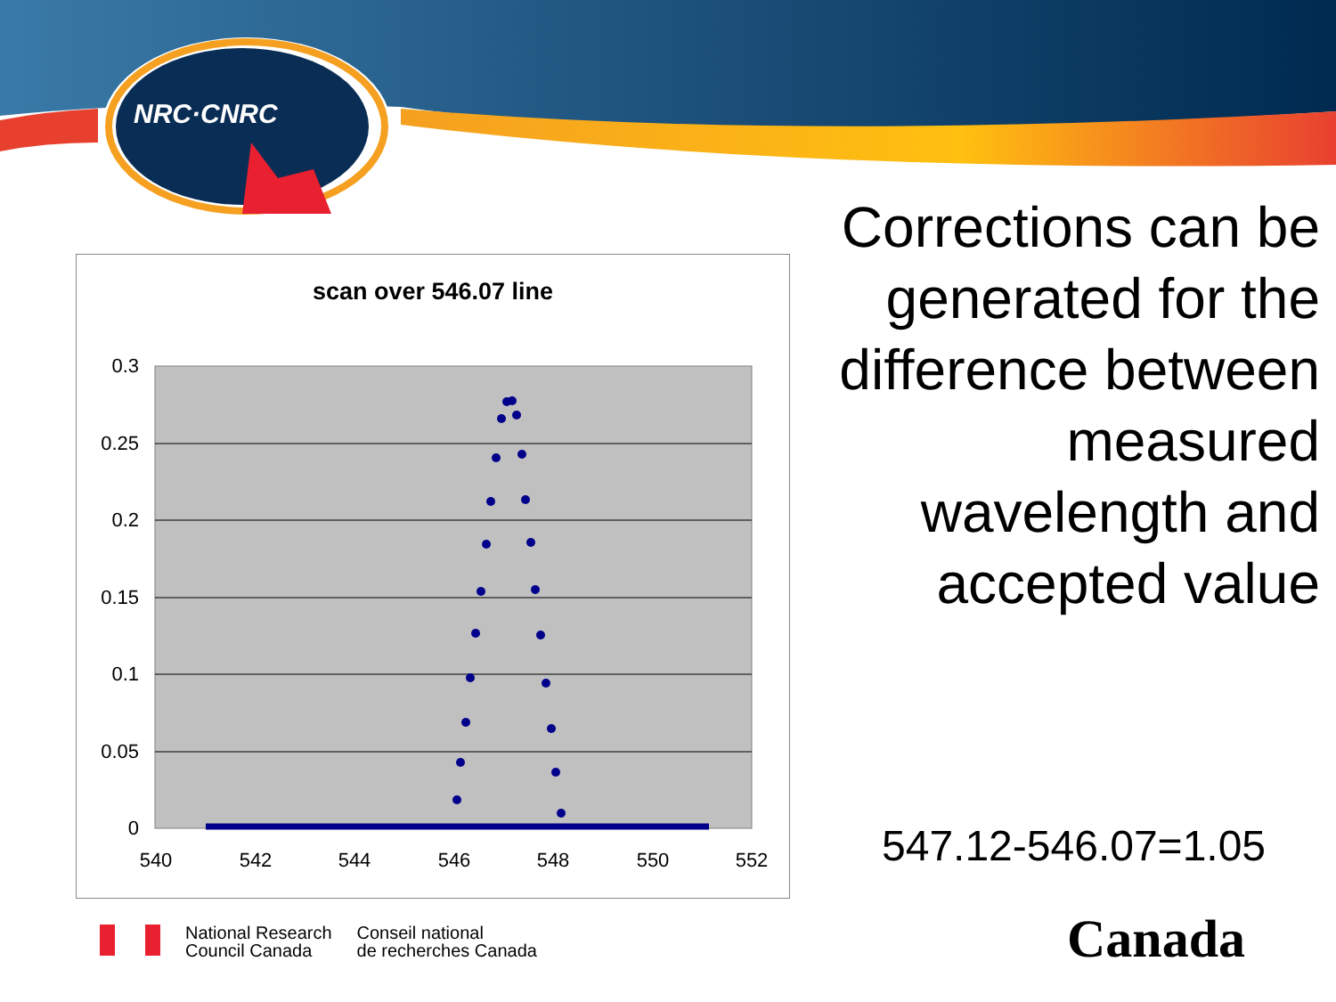NRC·CNRC
scan over 546.07 line
0.3
0.25
0.2
0.15
0.1
0.05
0
540
542
544
546
548
550
552
Corrections can be generated for the difference between measured wavelength and accepted value
547.12-546.07=1.05
National Research
Council Canada
Conseil national
de recherches Canada
Canada